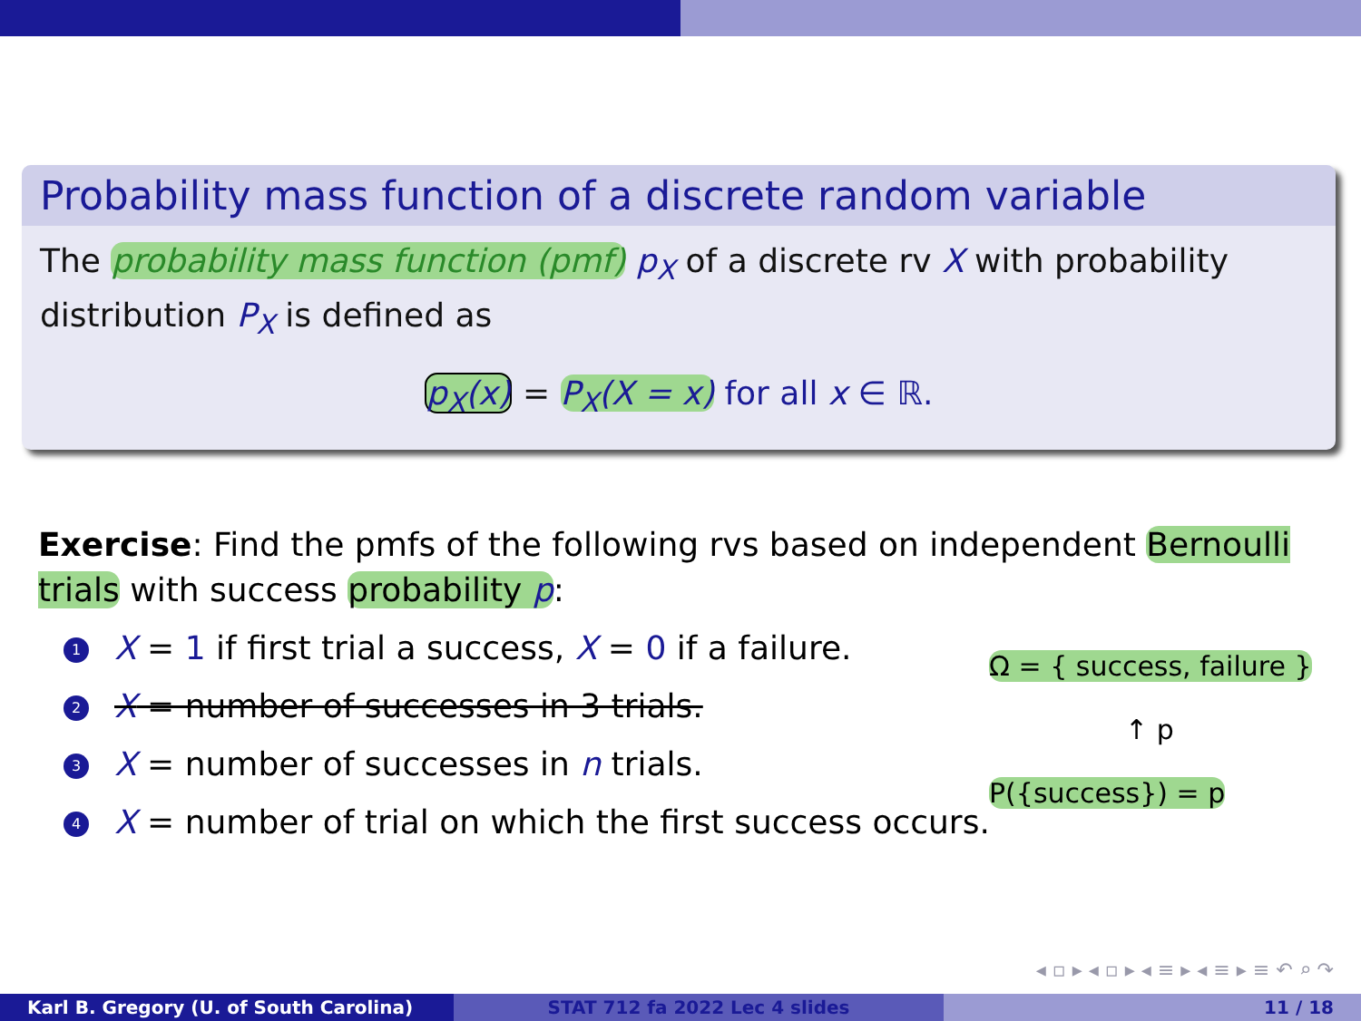Probability mass function of a discrete random variable
The probability mass function (pmf) p<sub>X</sub> of a discrete rv X with probability distribution P<sub>X</sub> is defined as
p<sub>X</sub>(x) = P<sub>X</sub>(X = x) for all x ∈ ℝ.
Exercise: Find the pmfs of the following rvs based on independent Bernoulli trials with success probability p:
1 X = 1 if first trial a success, X = 0 if a failure.
2 X = number of successes in 3 trials.
3 X = number of successes in n trials.
4 X = number of trial on which the first success occurs.
Ω = { success, failure }
↑ p
P({success}) = p
◂ ▫ ▸ ◂ ▫ ▸ ◂ ≡ ▸ ◂ ≡ ▸ ≡ ↶ ⌕ ↷
Karl B. Gregory (U. of South Carolina)
STAT 712 fa 2022 Lec 4 slides 11 / 18